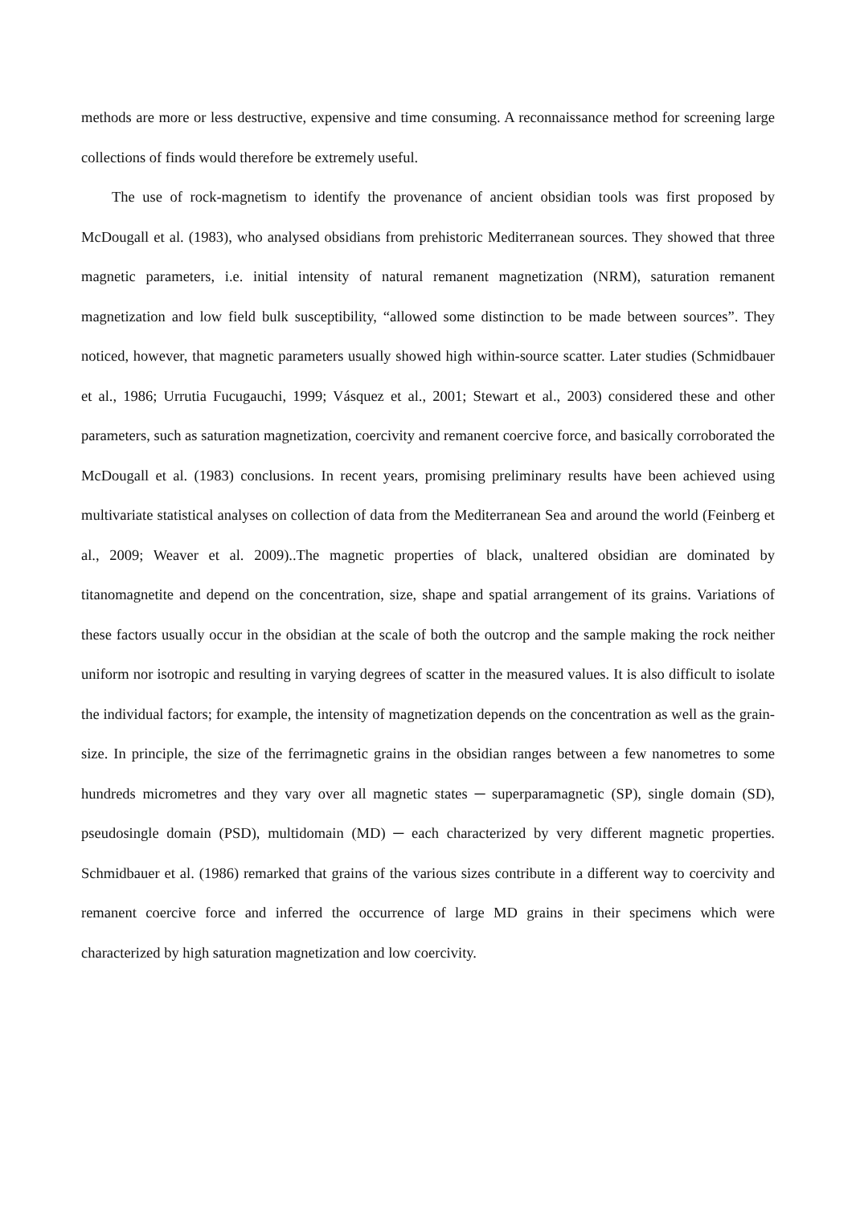methods are more or less destructive, expensive and time consuming. A reconnaissance method for screening large collections of finds would therefore be extremely useful.
The use of rock-magnetism to identify the provenance of ancient obsidian tools was first proposed by McDougall et al. (1983), who analysed obsidians from prehistoric Mediterranean sources. They showed that three magnetic parameters, i.e. initial intensity of natural remanent magnetization (NRM), saturation remanent magnetization and low field bulk susceptibility, “allowed some distinction to be made between sources”. They noticed, however, that magnetic parameters usually showed high within-source scatter. Later studies (Schmidbauer et al., 1986; Urrutia Fucugauchi, 1999; Vásquez et al., 2001; Stewart et al., 2003) considered these and other parameters, such as saturation magnetization, coercivity and remanent coercive force, and basically corroborated the McDougall et al. (1983) conclusions. In recent years, promising preliminary results have been achieved using multivariate statistical analyses on collection of data from the Mediterranean Sea and around the world (Feinberg et al., 2009; Weaver et al. 2009)..The magnetic properties of black, unaltered obsidian are dominated by titanomagnetite and depend on the concentration, size, shape and spatial arrangement of its grains. Variations of these factors usually occur in the obsidian at the scale of both the outcrop and the sample making the rock neither uniform nor isotropic and resulting in varying degrees of scatter in the measured values. It is also difficult to isolate the individual factors; for example, the intensity of magnetization depends on the concentration as well as the grain-size. In principle, the size of the ferrimagnetic grains in the obsidian ranges between a few nanometres to some hundreds micrometres and they vary over all magnetic states ─ superparamagnetic (SP), single domain (SD), pseudosingle domain (PSD), multidomain (MD) ─ each characterized by very different magnetic properties. Schmidbauer et al. (1986) remarked that grains of the various sizes contribute in a different way to coercivity and remanent coercive force and inferred the occurrence of large MD grains in their specimens which were characterized by high saturation magnetization and low coercivity.